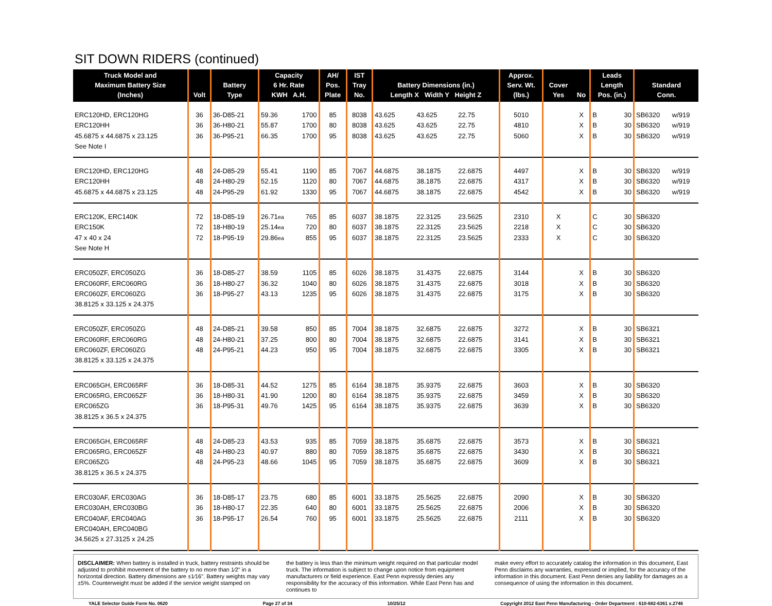SIT DOWN RIDERS (continued)
| Truck Model and Maximum Battery Size (Inches) | Volt | Battery Type | Capacity 6 Hr. Rate KWH A.H. | | AH/ Pos. Plate | IST Tray No. | Battery Dimensions (in.) Length X Width Y Height Z | | | Approx. Serv. Wt. (lbs.) | Cover Yes | No | Leads Length Pos. (in.) | | Standard Conn. | |
| --- | --- | --- | --- | --- | --- | --- | --- | --- | --- | --- | --- | --- | --- | --- | --- | --- |
| ERC120HD, ERC120HG | 36 | 36-D85-21 | 59.36 | 1700 | 85 | 8038 | 43.625 | 43.625 | 22.75 | 5010 | | X | B | 30 | SB6320 | w/919 |
| ERC120HH | 36 | 36-H80-21 | 55.87 | 1700 | 80 | 8038 | 43.625 | 43.625 | 22.75 | 4810 | | X | B | 30 | SB6320 | w/919 |
| 45.6875 x 44.6875 x 23.125 | 36 | 36-P95-21 | 66.35 | 1700 | 95 | 8038 | 43.625 | 43.625 | 22.75 | 5060 | | X | B | 30 | SB6320 | w/919 |
| See Note I | | | | | | | | | | | | | | | | |
| ERC120HD, ERC120HG | 48 | 24-D85-29 | 55.41 | 1190 | 85 | 7067 | 44.6875 | 38.1875 | 22.6875 | 4497 | | X | B | 30 | SB6320 | w/919 |
| ERC120HH | 48 | 24-H80-29 | 52.15 | 1120 | 80 | 7067 | 44.6875 | 38.1875 | 22.6875 | 4317 | | X | B | 30 | SB6320 | w/919 |
| 45.6875 x 44.6875 x 23.125 | 48 | 24-P95-29 | 61.92 | 1330 | 95 | 7067 | 44.6875 | 38.1875 | 22.6875 | 4542 | | X | B | 30 | SB6320 | w/919 |
| ERC120K, ERC140K | 72 | 18-D85-19 | 26.71 ea | 765 | 85 | 6037 | 38.1875 | 22.3125 | 23.5625 | 2310 | X | | C | 30 | SB6320 | |
| ERC150K | 72 | 18-H80-19 | 25.14 ea | 720 | 80 | 6037 | 38.1875 | 22.3125 | 23.5625 | 2218 | X | | C | 30 | SB6320 | |
| 47 x 40 x 24 | 72 | 18-P95-19 | 29.86 ea | 855 | 95 | 6037 | 38.1875 | 22.3125 | 23.5625 | 2333 | X | | C | 30 | SB6320 | |
| See Note H | | | | | | | | | | | | | | | | |
| ERC050ZF, ERC050ZG | 36 | 18-D85-27 | 38.59 | 1105 | 85 | 6026 | 38.1875 | 31.4375 | 22.6875 | 3144 | | X | B | 30 | SB6320 | |
| ERC060RF, ERC060RG | 36 | 18-H80-27 | 36.32 | 1040 | 80 | 6026 | 38.1875 | 31.4375 | 22.6875 | 3018 | | X | B | 30 | SB6320 | |
| ERC060ZF, ERC060ZG | 36 | 18-P95-27 | 43.13 | 1235 | 95 | 6026 | 38.1875 | 31.4375 | 22.6875 | 3175 | | X | B | 30 | SB6320 | |
| 38.8125 x 33.125 x 24.375 | | | | | | | | | | | | | | | | |
| ERC050ZF, ERC050ZG | 48 | 24-D85-21 | 39.58 | 850 | 85 | 7004 | 38.1875 | 32.6875 | 22.6875 | 3272 | | X | B | 30 | SB6321 | |
| ERC060RF, ERC060RG | 48 | 24-H80-21 | 37.25 | 800 | 80 | 7004 | 38.1875 | 32.6875 | 22.6875 | 3141 | | X | B | 30 | SB6321 | |
| ERC060ZF, ERC060ZG | 48 | 24-P95-21 | 44.23 | 950 | 95 | 7004 | 38.1875 | 32.6875 | 22.6875 | 3305 | | X | B | 30 | SB6321 | |
| 38.8125 x 33.125 x 24.375 | | | | | | | | | | | | | | | | |
| ERC065GH, ERC065RF | 36 | 18-D85-31 | 44.52 | 1275 | 85 | 6164 | 38.1875 | 35.9375 | 22.6875 | 3603 | | X | B | 30 | SB6320 | |
| ERC065RG, ERC065ZF | 36 | 18-H80-31 | 41.90 | 1200 | 80 | 6164 | 38.1875 | 35.9375 | 22.6875 | 3459 | | X | B | 30 | SB6320 | |
| ERC065ZG | 36 | 18-P95-31 | 49.76 | 1425 | 95 | 6164 | 38.1875 | 35.9375 | 22.6875 | 3639 | | X | B | 30 | SB6320 | |
| 38.8125 x 36.5 x 24.375 | | | | | | | | | | | | | | | | |
| ERC065GH, ERC065RF | 48 | 24-D85-23 | 43.53 | 935 | 85 | 7059 | 38.1875 | 35.6875 | 22.6875 | 3573 | | X | B | 30 | SB6321 | |
| ERC065RG, ERC065ZF | 48 | 24-H80-23 | 40.97 | 880 | 80 | 7059 | 38.1875 | 35.6875 | 22.6875 | 3430 | | X | B | 30 | SB6321 | |
| ERC065ZG | 48 | 24-P95-23 | 48.66 | 1045 | 95 | 7059 | 38.1875 | 35.6875 | 22.6875 | 3609 | | X | B | 30 | SB6321 | |
| 38.8125 x 36.5 x 24.375 | | | | | | | | | | | | | | | | |
| ERC030AF, ERC030AG | 36 | 18-D85-17 | 23.75 | 680 | 85 | 6001 | 33.1875 | 25.5625 | 22.6875 | 2090 | | X | B | 30 | SB6320 | |
| ERC030AH, ERC030BG | 36 | 18-H80-17 | 22.35 | 640 | 80 | 6001 | 33.1875 | 25.5625 | 22.6875 | 2006 | | X | B | 30 | SB6320 | |
| ERC040AF, ERC040AG | 36 | 18-P95-17 | 26.54 | 760 | 95 | 6001 | 33.1875 | 25.5625 | 22.6875 | 2111 | | X | B | 30 | SB6320 | |
| ERC040AH, ERC040BG | | | | | | | | | | | | | | | | |
| 34.5625 x 27.3125 x 24.25 | | | | | | | | | | | | | | | | |
DISCLAIMER: When battery is installed in truck, battery restraints should be adjusted to prohibit movement of the battery to no more than 1⁄2" in a horizontal direction. Battery dimensions are ±1⁄16". Battery weights may vary ±5%. Counterweight must be added if the service weight stamped on
the battery is less than the minimum weight required on that particular model truck. The information is subject to change upon notice from equipment manufacturers or field experience. East Penn expressly denies any responsibility for the accuracy of this information. While East Penn has and continues to
make every effort to accurately catalog the information in this document, East Penn disclaims any warranties, expressed or implied, for the accuracy of the information in this document. East Penn denies any liability for damages as a consequence of using the information in this document.
YALE Selector Guide Form No. 0620 Page 27 of 34 10/25/12 Copyright 2012 East Penn Manufacturing - Order Department : 610-682-6361 x.2746